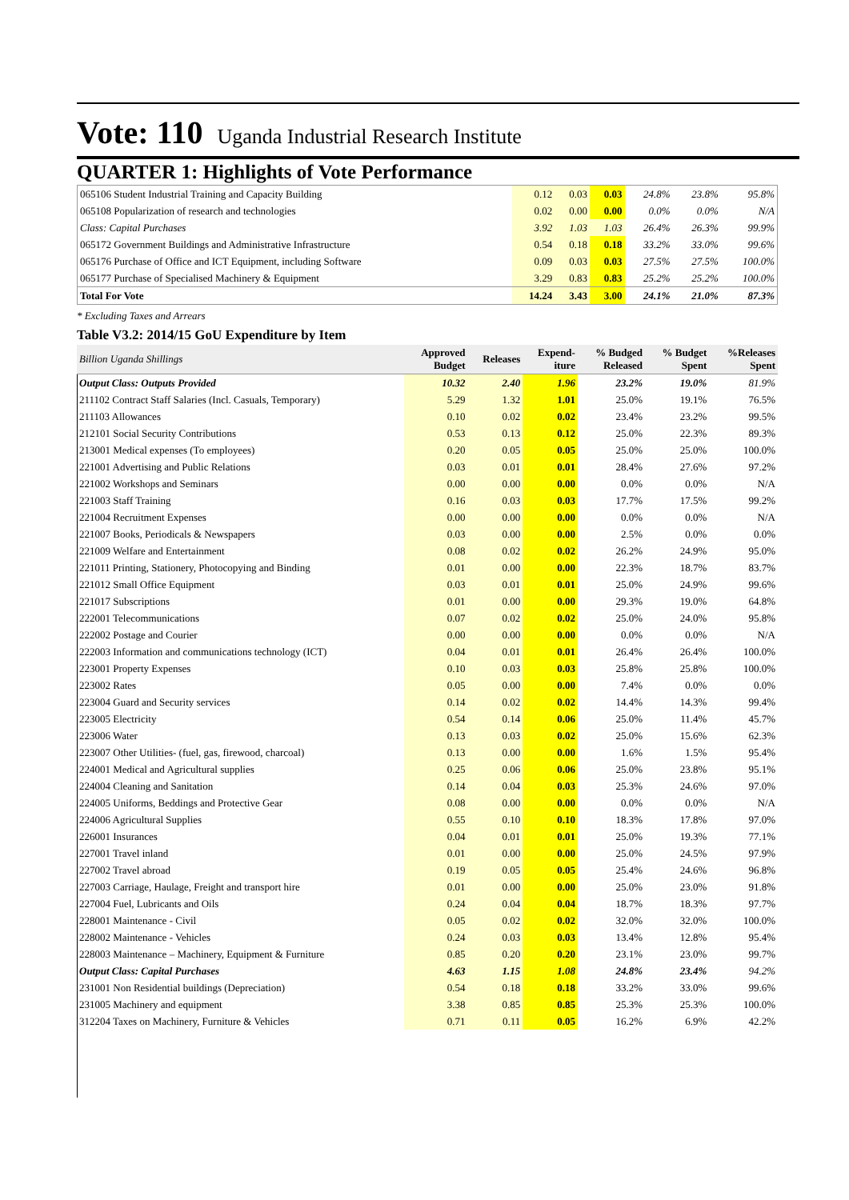Vote: 110 Uganda Industrial Research Institute
QUARTER 1: Highlights of Vote Performance
| 065106 Student Industrial Training and Capacity Building | 0.12 | 0.03 | 0.03 | 24.8% | 23.8% | 95.8% |
| 065108 Popularization of research and technologies | 0.02 | 0.00 | 0.00 | 0.0% | 0.0% | N/A |
| Class: Capital Purchases | 3.92 | 1.03 | 1.03 | 26.4% | 26.3% | 99.9% |
| 065172 Government Buildings and Administrative Infrastructure | 0.54 | 0.18 | 0.18 | 33.2% | 33.0% | 99.6% |
| 065176 Purchase of Office and ICT Equipment, including Software | 0.09 | 0.03 | 0.03 | 27.5% | 27.5% | 100.0% |
| 065177 Purchase of Specialised Machinery & Equipment | 3.29 | 0.83 | 0.83 | 25.2% | 25.2% | 100.0% |
| Total For Vote | 14.24 | 3.43 | 3.00 | 24.1% | 21.0% | 87.3% |
* Excluding Taxes and Arrears
Table V3.2: 2014/15 GoU Expenditure by Item
| Billion Uganda Shillings | Approved Budget | Releases | Expend- iture | % Budged Released | % Budget Spent | %Releases Spent |
| --- | --- | --- | --- | --- | --- | --- |
| Output Class: Outputs Provided | 10.32 | 2.40 | 1.96 | 23.2% | 19.0% | 81.9% |
| 211102 Contract Staff Salaries (Incl. Casuals, Temporary) | 5.29 | 1.32 | 1.01 | 25.0% | 19.1% | 76.5% |
| 211103 Allowances | 0.10 | 0.02 | 0.02 | 23.4% | 23.2% | 99.5% |
| 212101 Social Security Contributions | 0.53 | 0.13 | 0.12 | 25.0% | 22.3% | 89.3% |
| 213001 Medical expenses (To employees) | 0.20 | 0.05 | 0.05 | 25.0% | 25.0% | 100.0% |
| 221001 Advertising and Public Relations | 0.03 | 0.01 | 0.01 | 28.4% | 27.6% | 97.2% |
| 221002 Workshops and Seminars | 0.00 | 0.00 | 0.00 | 0.0% | 0.0% | N/A |
| 221003 Staff Training | 0.16 | 0.03 | 0.03 | 17.7% | 17.5% | 99.2% |
| 221004 Recruitment Expenses | 0.00 | 0.00 | 0.00 | 0.0% | 0.0% | N/A |
| 221007 Books, Periodicals & Newspapers | 0.03 | 0.00 | 0.00 | 2.5% | 0.0% | 0.0% |
| 221009 Welfare and Entertainment | 0.08 | 0.02 | 0.02 | 26.2% | 24.9% | 95.0% |
| 221011 Printing, Stationery, Photocopying and Binding | 0.01 | 0.00 | 0.00 | 22.3% | 18.7% | 83.7% |
| 221012 Small Office Equipment | 0.03 | 0.01 | 0.01 | 25.0% | 24.9% | 99.6% |
| 221017 Subscriptions | 0.01 | 0.00 | 0.00 | 29.3% | 19.0% | 64.8% |
| 222001 Telecommunications | 0.07 | 0.02 | 0.02 | 25.0% | 24.0% | 95.8% |
| 222002 Postage and Courier | 0.00 | 0.00 | 0.00 | 0.0% | 0.0% | N/A |
| 222003 Information and communications technology (ICT) | 0.04 | 0.01 | 0.01 | 26.4% | 26.4% | 100.0% |
| 223001 Property Expenses | 0.10 | 0.03 | 0.03 | 25.8% | 25.8% | 100.0% |
| 223002 Rates | 0.05 | 0.00 | 0.00 | 7.4% | 0.0% | 0.0% |
| 223004 Guard and Security services | 0.14 | 0.02 | 0.02 | 14.4% | 14.3% | 99.4% |
| 223005 Electricity | 0.54 | 0.14 | 0.06 | 25.0% | 11.4% | 45.7% |
| 223006 Water | 0.13 | 0.03 | 0.02 | 25.0% | 15.6% | 62.3% |
| 223007 Other Utilities- (fuel, gas, firewood, charcoal) | 0.13 | 0.00 | 0.00 | 1.6% | 1.5% | 95.4% |
| 224001 Medical and Agricultural supplies | 0.25 | 0.06 | 0.06 | 25.0% | 23.8% | 95.1% |
| 224004 Cleaning and Sanitation | 0.14 | 0.04 | 0.03 | 25.3% | 24.6% | 97.0% |
| 224005 Uniforms, Beddings and Protective Gear | 0.08 | 0.00 | 0.00 | 0.0% | 0.0% | N/A |
| 224006 Agricultural Supplies | 0.55 | 0.10 | 0.10 | 18.3% | 17.8% | 97.0% |
| 226001 Insurances | 0.04 | 0.01 | 0.01 | 25.0% | 19.3% | 77.1% |
| 227001 Travel inland | 0.01 | 0.00 | 0.00 | 25.0% | 24.5% | 97.9% |
| 227002 Travel abroad | 0.19 | 0.05 | 0.05 | 25.4% | 24.6% | 96.8% |
| 227003 Carriage, Haulage, Freight and transport hire | 0.01 | 0.00 | 0.00 | 25.0% | 23.0% | 91.8% |
| 227004 Fuel, Lubricants and Oils | 0.24 | 0.04 | 0.04 | 18.7% | 18.3% | 97.7% |
| 228001 Maintenance - Civil | 0.05 | 0.02 | 0.02 | 32.0% | 32.0% | 100.0% |
| 228002 Maintenance - Vehicles | 0.24 | 0.03 | 0.03 | 13.4% | 12.8% | 95.4% |
| 228003 Maintenance – Machinery, Equipment & Furniture | 0.85 | 0.20 | 0.20 | 23.1% | 23.0% | 99.7% |
| Output Class: Capital Purchases | 4.63 | 1.15 | 1.08 | 24.8% | 23.4% | 94.2% |
| 231001 Non Residential buildings (Depreciation) | 0.54 | 0.18 | 0.18 | 33.2% | 33.0% | 99.6% |
| 231005 Machinery and equipment | 3.38 | 0.85 | 0.85 | 25.3% | 25.3% | 100.0% |
| 312204 Taxes on Machinery, Furniture & Vehicles | 0.71 | 0.11 | 0.05 | 16.2% | 6.9% | 42.2% |